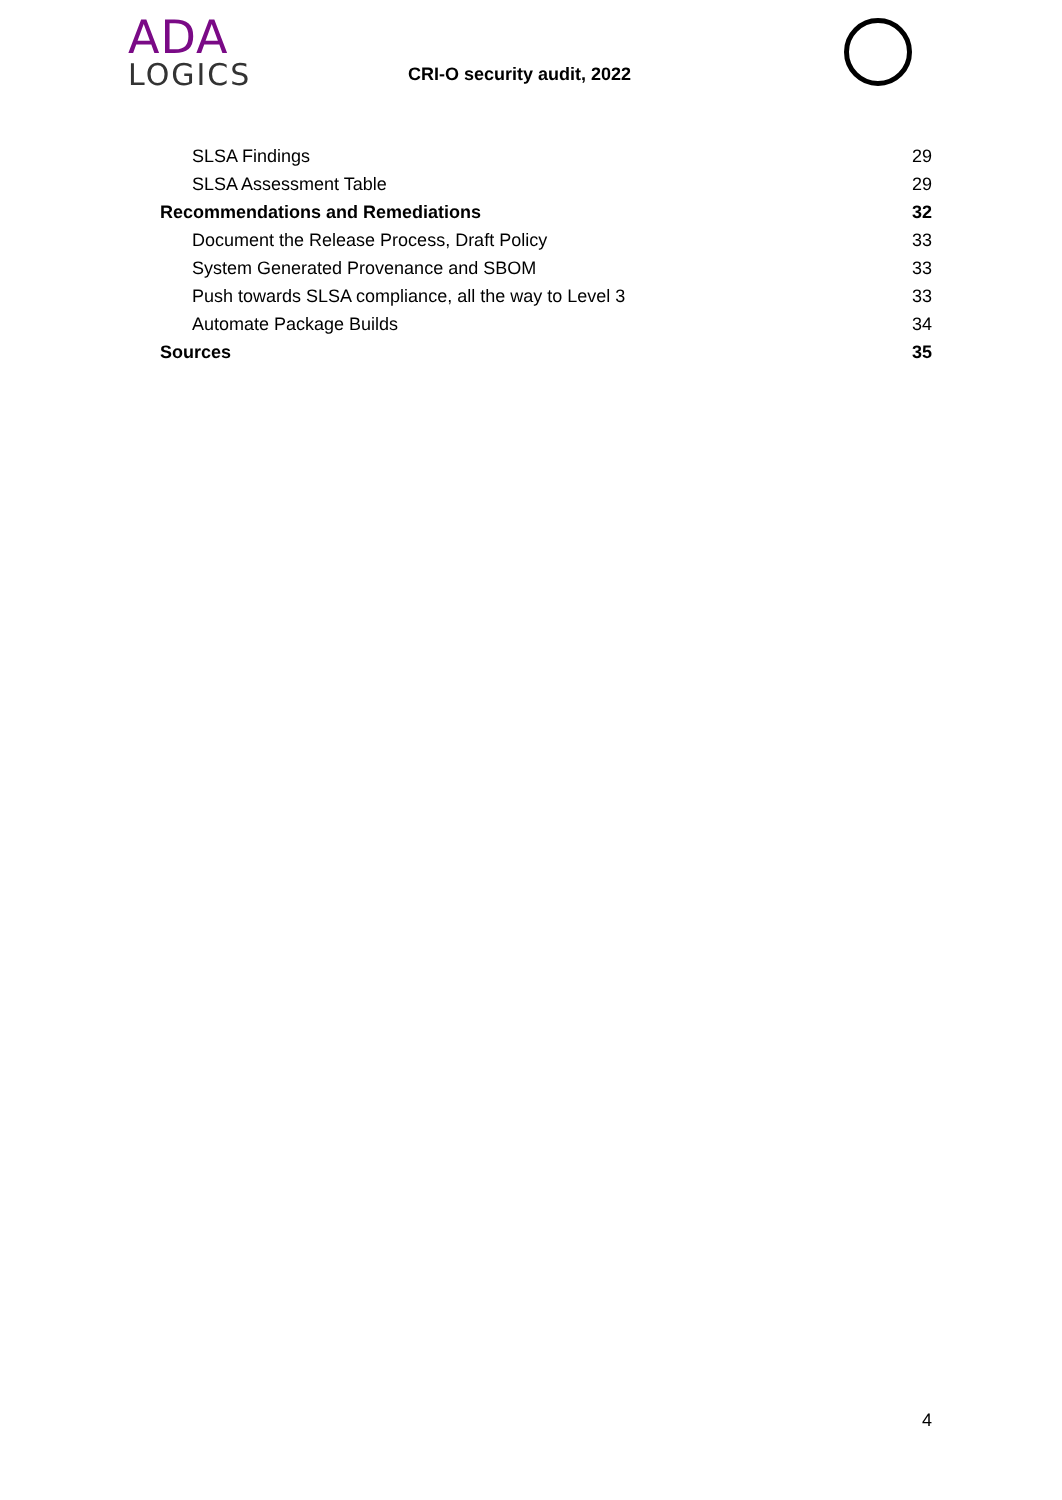ADA
LOGICS
CRI-O security audit, 2022
SLSA Findings 29
SLSA Assessment Table 29
Recommendations and Remediations 32
Document the Release Process, Draft Policy 33
System Generated Provenance and SBOM 33
Push towards SLSA compliance, all the way to Level 3 33
Automate Package Builds 34
Sources 35
4